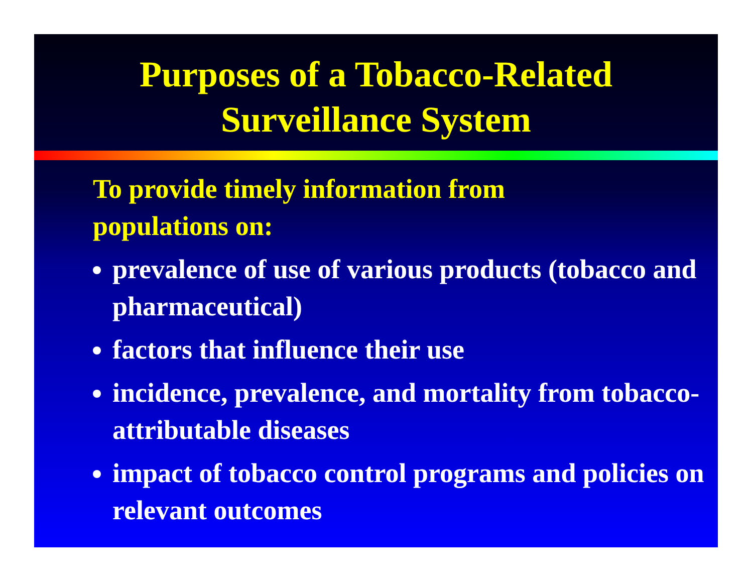Purposes of a Tobacco-Related
Surveillance System
To provide timely information from
populations on:
prevalence of use of various products (tobacco and pharmaceutical)
factors that influence their use
incidence, prevalence, and mortality from tobacco-attributable diseases
impact of tobacco control programs and policies on relevant outcomes